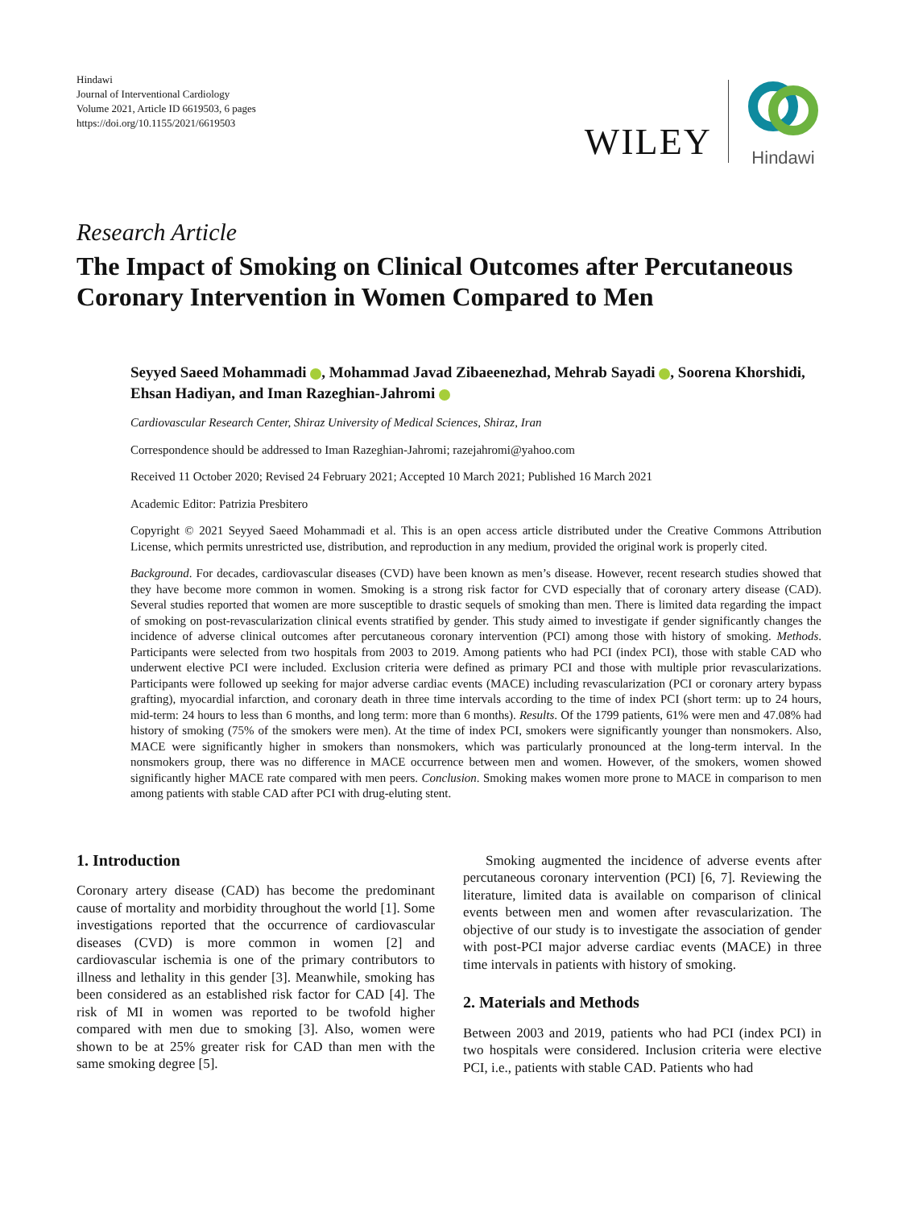Hindawi
Journal of Interventional Cardiology
Volume 2021, Article ID 6619503, 6 pages
https://doi.org/10.1155/2021/6619503
WILEY
Hindawi
Research Article
The Impact of Smoking on Clinical Outcomes after Percutaneous Coronary Intervention in Women Compared to Men
Seyyed Saeed Mohammadi , Mohammad Javad Zibaeenezhad, Mehrab Sayadi , Soorena Khorshidi, Ehsan Hadiyan, and Iman Razeghian-Jahromi
Cardiovascular Research Center, Shiraz University of Medical Sciences, Shiraz, Iran
Correspondence should be addressed to Iman Razeghian-Jahromi; razejahromi@yahoo.com
Received 11 October 2020; Revised 24 February 2021; Accepted 10 March 2021; Published 16 March 2021
Academic Editor: Patrizia Presbitero
Copyright © 2021 Seyyed Saeed Mohammadi et al. This is an open access article distributed under the Creative Commons Attribution License, which permits unrestricted use, distribution, and reproduction in any medium, provided the original work is properly cited.
Background. For decades, cardiovascular diseases (CVD) have been known as men’s disease. However, recent research studies showed that they have become more common in women. Smoking is a strong risk factor for CVD especially that of coronary artery disease (CAD). Several studies reported that women are more susceptible to drastic sequels of smoking than men. There is limited data regarding the impact of smoking on post-revascularization clinical events stratified by gender. This study aimed to investigate if gender significantly changes the incidence of adverse clinical outcomes after percutaneous coronary intervention (PCI) among those with history of smoking. Methods. Participants were selected from two hospitals from 2003 to 2019. Among patients who had PCI (index PCI), those with stable CAD who underwent elective PCI were included. Exclusion criteria were defined as primary PCI and those with multiple prior revascularizations. Participants were followed up seeking for major adverse cardiac events (MACE) including revascularization (PCI or coronary artery bypass grafting), myocardial infarction, and coronary death in three time intervals according to the time of index PCI (short term: up to 24 hours, mid-term: 24 hours to less than 6 months, and long term: more than 6 months). Results. Of the 1799 patients, 61% were men and 47.08% had history of smoking (75% of the smokers were men). At the time of index PCI, smokers were significantly younger than nonsmokers. Also, MACE were significantly higher in smokers than nonsmokers, which was particularly pronounced at the long-term interval. In the nonsmokers group, there was no difference in MACE occurrence between men and women. However, of the smokers, women showed significantly higher MACE rate compared with men peers. Conclusion. Smoking makes women more prone to MACE in comparison to men among patients with stable CAD after PCI with drug-eluting stent.
1. Introduction
Coronary artery disease (CAD) has become the predominant cause of mortality and morbidity throughout the world [1]. Some investigations reported that the occurrence of cardiovascular diseases (CVD) is more common in women [2] and cardiovascular ischemia is one of the primary contributors to illness and lethality in this gender [3]. Meanwhile, smoking has been considered as an established risk factor for CAD [4]. The risk of MI in women was reported to be twofold higher compared with men due to smoking [3]. Also, women were shown to be at 25% greater risk for CAD than men with the same smoking degree [5].
Smoking augmented the incidence of adverse events after percutaneous coronary intervention (PCI) [6, 7]. Reviewing the literature, limited data is available on comparison of clinical events between men and women after revascularization. The objective of our study is to investigate the association of gender with post-PCI major adverse cardiac events (MACE) in three time intervals in patients with history of smoking.
2. Materials and Methods
Between 2003 and 2019, patients who had PCI (index PCI) in two hospitals were considered. Inclusion criteria were elective PCI, i.e., patients with stable CAD. Patients who had